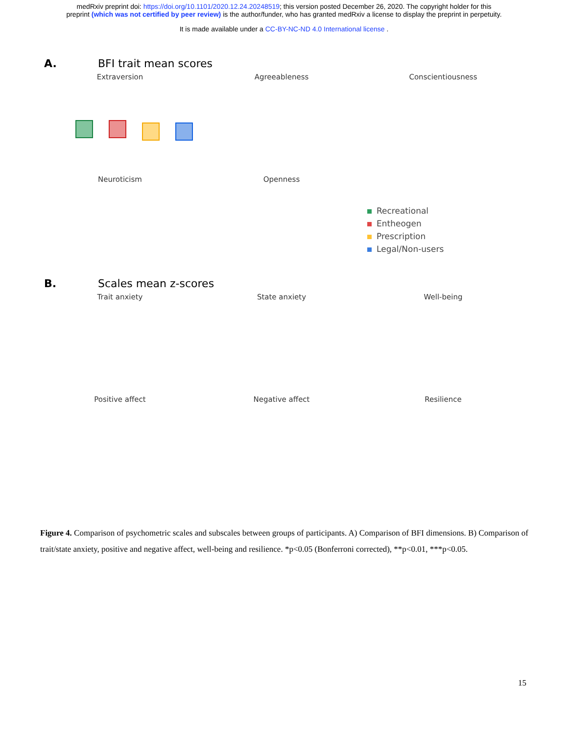medRxiv preprint doi: https://doi.org/10.1101/2020.12.24.20248519; this version posted December 26, 2020. The copyright holder for this
preprint (which was not certified by peer review) is the author/funder, who has granted medRxiv a license to display the preprint in perpetuity.
It is made available under a CC-BY-NC-ND 4.0 International license .
A. BFI trait mean scores
Extraversion Agreeableness Conscientiousness
Neuroticism Openness
Recreational
Entheogen
Prescription
Legal/Non-users
B. Scales mean z-scores
Trait anxiety State anxiety Well-being
Positive affect Negative affect Resilience
Figure 4. Comparison of psychometric scales and subscales between groups of participants. A) Comparison of BFI dimensions. B) Comparison of trait/state anxiety, positive and negative affect, well-being and resilience. *p<0.05 (Bonferroni corrected), **p<0.01, ***p<0.05.
15